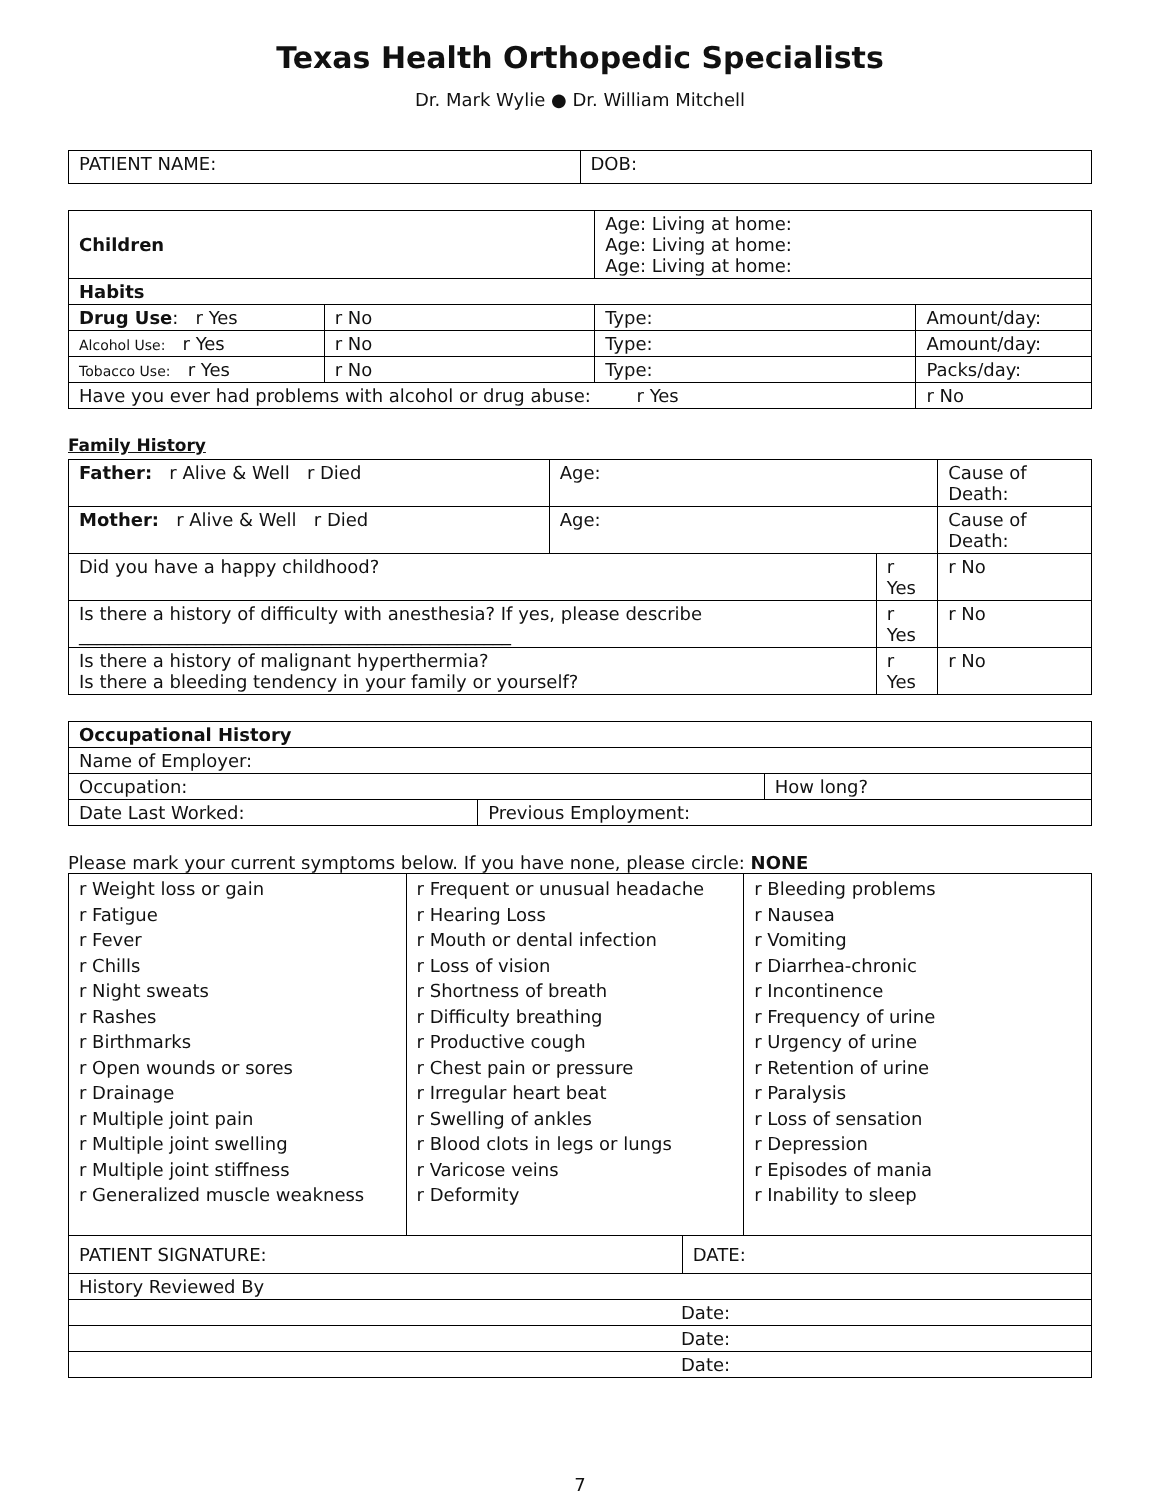Texas Health Orthopedic Specialists
Dr. Mark Wylie ● Dr. William Mitchell
| PATIENT NAME: | DOB: |
| Children | | Age: Living at home: Age: Living at home: Age: Living at home: | |
| Habits | | | |
| Drug Use : r Yes | r No | Type: | Amount/day: |
| Alcohol Use: r Yes | r No | Type: | Amount/day: |
| Tobacco Use: r Yes | r No | Type: | Packs/day: |
| Have you ever had problems with alcohol or drug abuse: r Yes | | | r No |
Family History
| Father: r Alive & Well r Died | Age: | | Cause of Death: |
| Mother: r Alive & Well r Died | Age: | | Cause of Death: |
| Did you have a happy childhood? | | r Yes | r No |
| Is there a history of difficulty with anesthesia? If yes, please describe ________________________________________________ | | r Yes | r No |
| Is there a history of malignant hyperthermia? Is there a bleeding tendency in your family or yourself? | | r Yes | r No |
| Occupational History | | |
| Name of Employer: | | |
| Occupation: | | How long? |
| Date Last Worked: | Previous Employment: | |
Please mark your current symptoms below. If you have none, please circle: NONE
| r Weight loss or gain r Fatigue r Fever r Chills r Night sweats r Rashes r Birthmarks r Open wounds or sores r Drainage r Multiple joint pain r Multiple joint swelling r Multiple joint stiffness r Generalized muscle weakness | r Frequent or unusual headache r Hearing Loss r Mouth or dental infection r Loss of vision r Shortness of breath r Difficulty breathing r Productive cough r Chest pain or pressure r Irregular heart beat r Swelling of ankles r Blood clots in legs or lungs r Varicose veins r Deformity | r Bleeding problems r Nausea r Vomiting r Diarrhea-chronic r Incontinence r Frequency of urine r Urgency of urine r Retention of urine r Paralysis r Loss of sensation r Depression r Episodes of mania r Inability to sleep |
| PATIENT SIGNATURE: | DATE: |
| History Reviewed By | |
| Date: | |
| Date: | |
| Date: | |
7